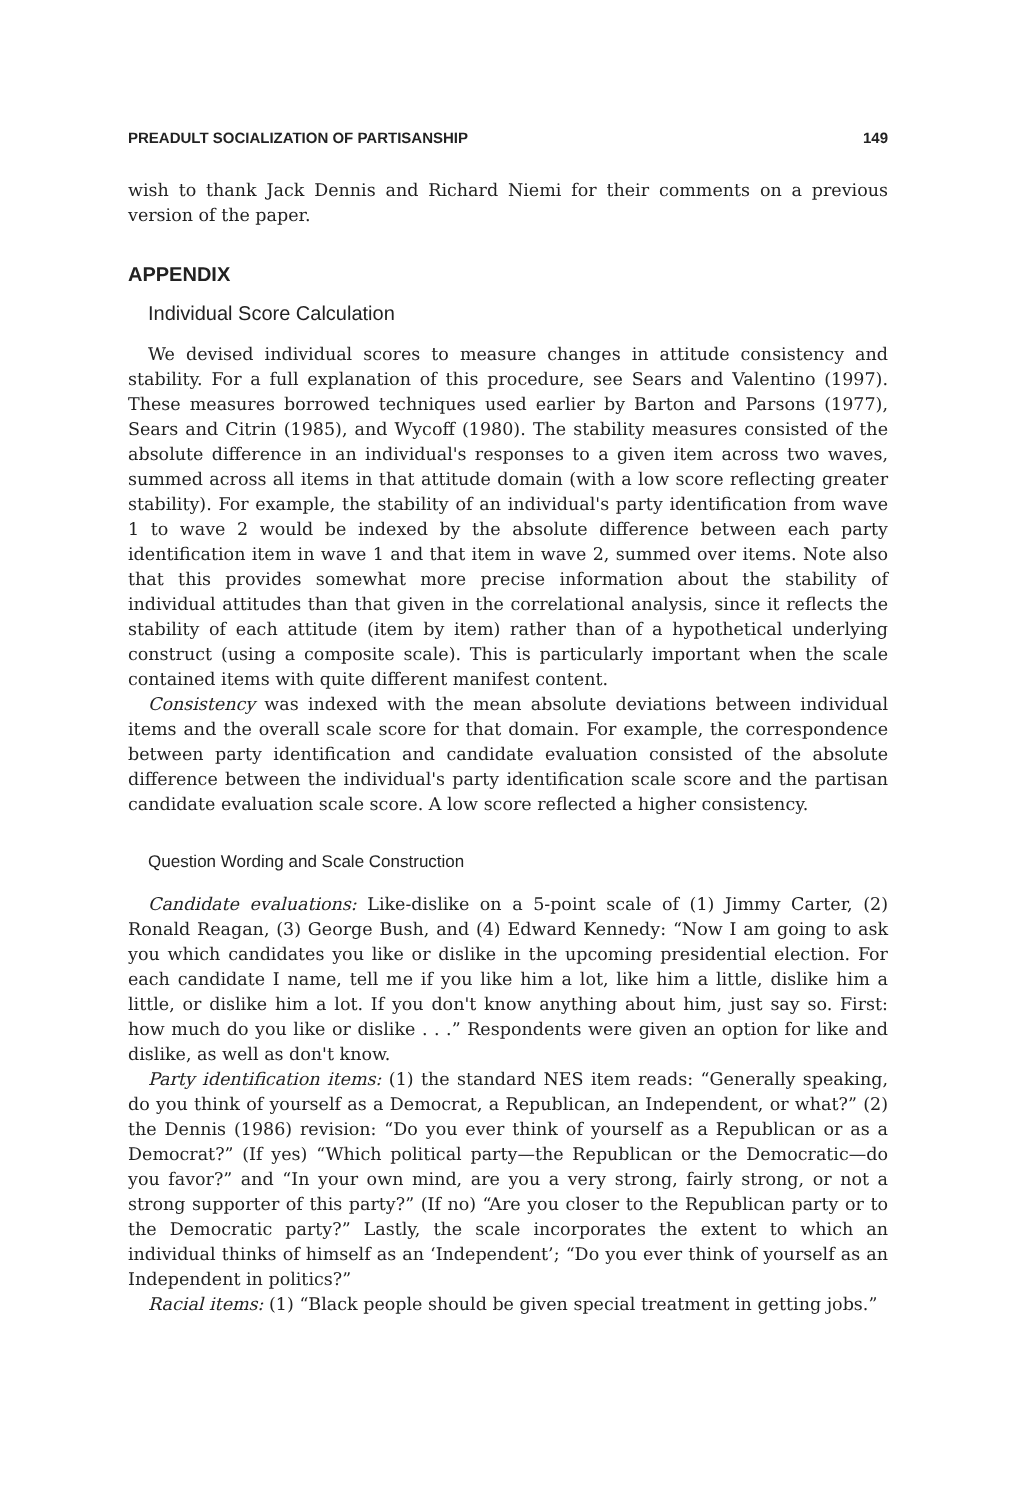PREADULT SOCIALIZATION OF PARTISANSHIP 149
wish to thank Jack Dennis and Richard Niemi for their comments on a previous version of the paper.
APPENDIX
Individual Score Calculation
We devised individual scores to measure changes in attitude consistency and stability. For a full explanation of this procedure, see Sears and Valentino (1997). These measures borrowed techniques used earlier by Barton and Parsons (1977), Sears and Citrin (1985), and Wycoff (1980). The stability measures consisted of the absolute difference in an individual's responses to a given item across two waves, summed across all items in that attitude domain (with a low score reflecting greater stability). For example, the stability of an individual's party identification from wave 1 to wave 2 would be indexed by the absolute difference between each party identification item in wave 1 and that item in wave 2, summed over items. Note also that this provides somewhat more precise information about the stability of individual attitudes than that given in the correlational analysis, since it reflects the stability of each attitude (item by item) rather than of a hypothetical underlying construct (using a composite scale). This is particularly important when the scale contained items with quite different manifest content.
Consistency was indexed with the mean absolute deviations between individual items and the overall scale score for that domain. For example, the correspondence between party identification and candidate evaluation consisted of the absolute difference between the individual's party identification scale score and the partisan candidate evaluation scale score. A low score reflected a higher consistency.
Question Wording and Scale Construction
Candidate evaluations: Like-dislike on a 5-point scale of (1) Jimmy Carter, (2) Ronald Reagan, (3) George Bush, and (4) Edward Kennedy: “Now I am going to ask you which candidates you like or dislike in the upcoming presidential election. For each candidate I name, tell me if you like him a lot, like him a little, dislike him a little, or dislike him a lot. If you don't know anything about him, just say so. First: how much do you like or dislike . . .” Respondents were given an option for like and dislike, as well as don't know.
Party identification items: (1) the standard NES item reads: “Generally speaking, do you think of yourself as a Democrat, a Republican, an Independent, or what?” (2) the Dennis (1986) revision: “Do you ever think of yourself as a Republican or as a Democrat?” (If yes) “Which political party—the Republican or the Democratic—do you favor?” and “In your own mind, are you a very strong, fairly strong, or not a strong supporter of this party?” (If no) “Are you closer to the Republican party or to the Democratic party?” Lastly, the scale incorporates the extent to which an individual thinks of himself as an ‘Independent’; “Do you ever think of yourself as an Independent in politics?”
Racial items: (1) “Black people should be given special treatment in getting jobs.”